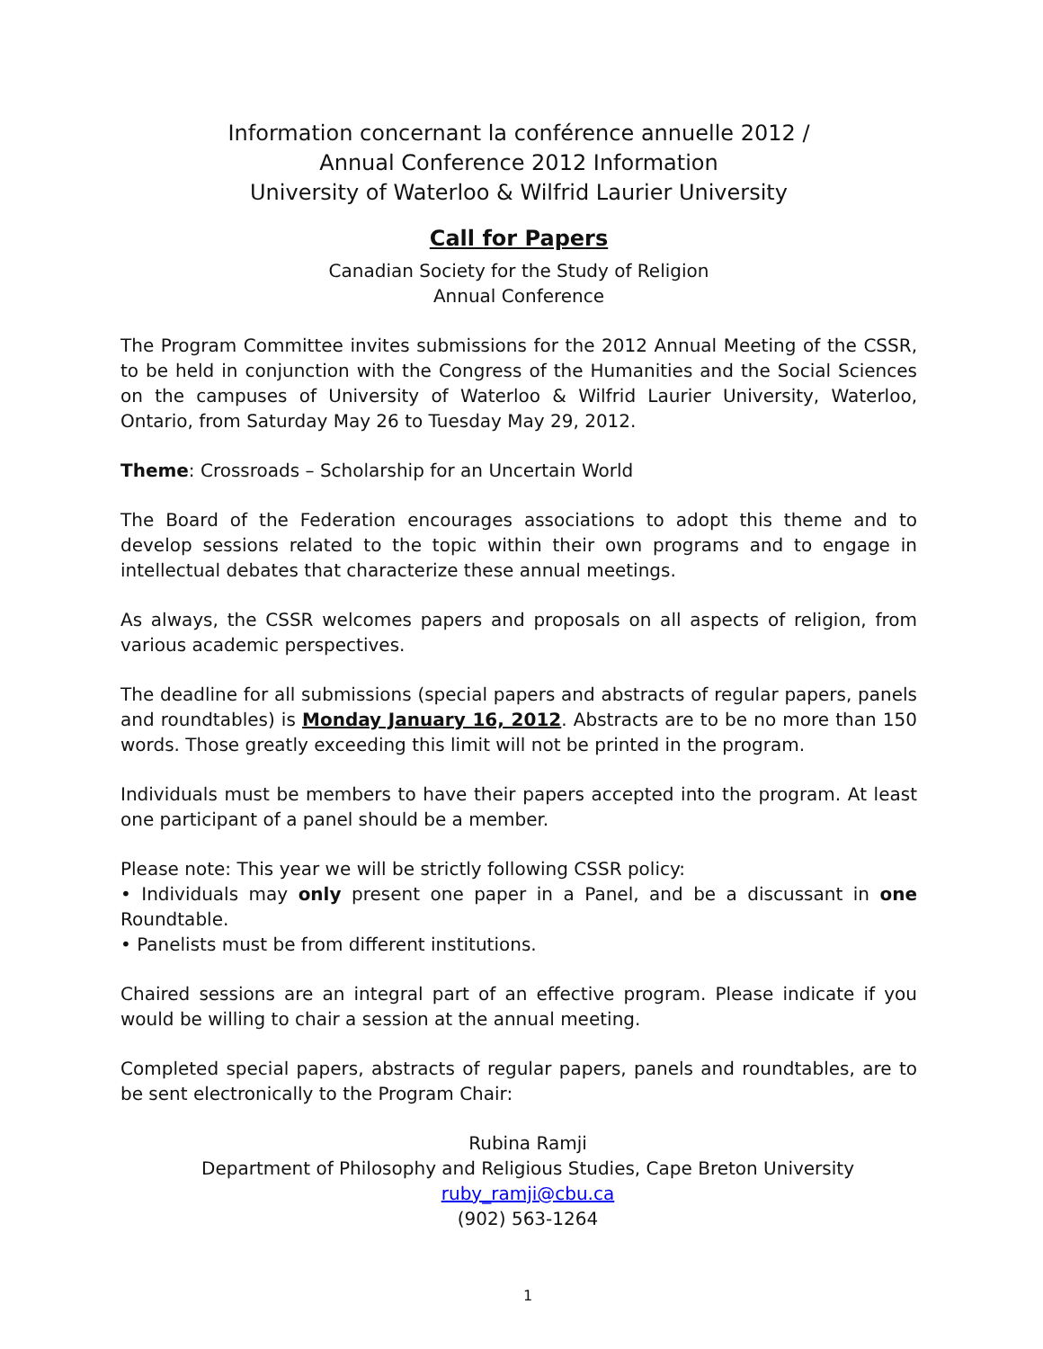Information concernant la conférence annuelle 2012 /
Annual Conference 2012 Information
University of Waterloo & Wilfrid Laurier University
Call for Papers
Canadian Society for the Study of Religion
Annual Conference
The Program Committee invites submissions for the 2012 Annual Meeting of the CSSR, to be held in conjunction with the Congress of the Humanities and the Social Sciences on the campuses of University of Waterloo & Wilfrid Laurier University, Waterloo, Ontario, from Saturday May 26 to Tuesday May 29, 2012.
Theme: Crossroads – Scholarship for an Uncertain World
The Board of the Federation encourages associations to adopt this theme and to develop sessions related to the topic within their own programs and to engage in intellectual debates that characterize these annual meetings.
As always, the CSSR welcomes papers and proposals on all aspects of religion, from various academic perspectives.
The deadline for all submissions (special papers and abstracts of regular papers, panels and roundtables) is Monday January 16, 2012. Abstracts are to be no more than 150 words. Those greatly exceeding this limit will not be printed in the program.
Individuals must be members to have their papers accepted into the program. At least one participant of a panel should be a member.
Please note: This year we will be strictly following CSSR policy:
• Individuals may only present one paper in a Panel, and be a discussant in one Roundtable.
• Panelists must be from different institutions.
Chaired sessions are an integral part of an effective program. Please indicate if you would be willing to chair a session at the annual meeting.
Completed special papers, abstracts of regular papers, panels and roundtables, are to be sent electronically to the Program Chair:
Rubina Ramji
Department of Philosophy and Religious Studies, Cape Breton University
ruby_ramji@cbu.ca
(902) 563-1264
1